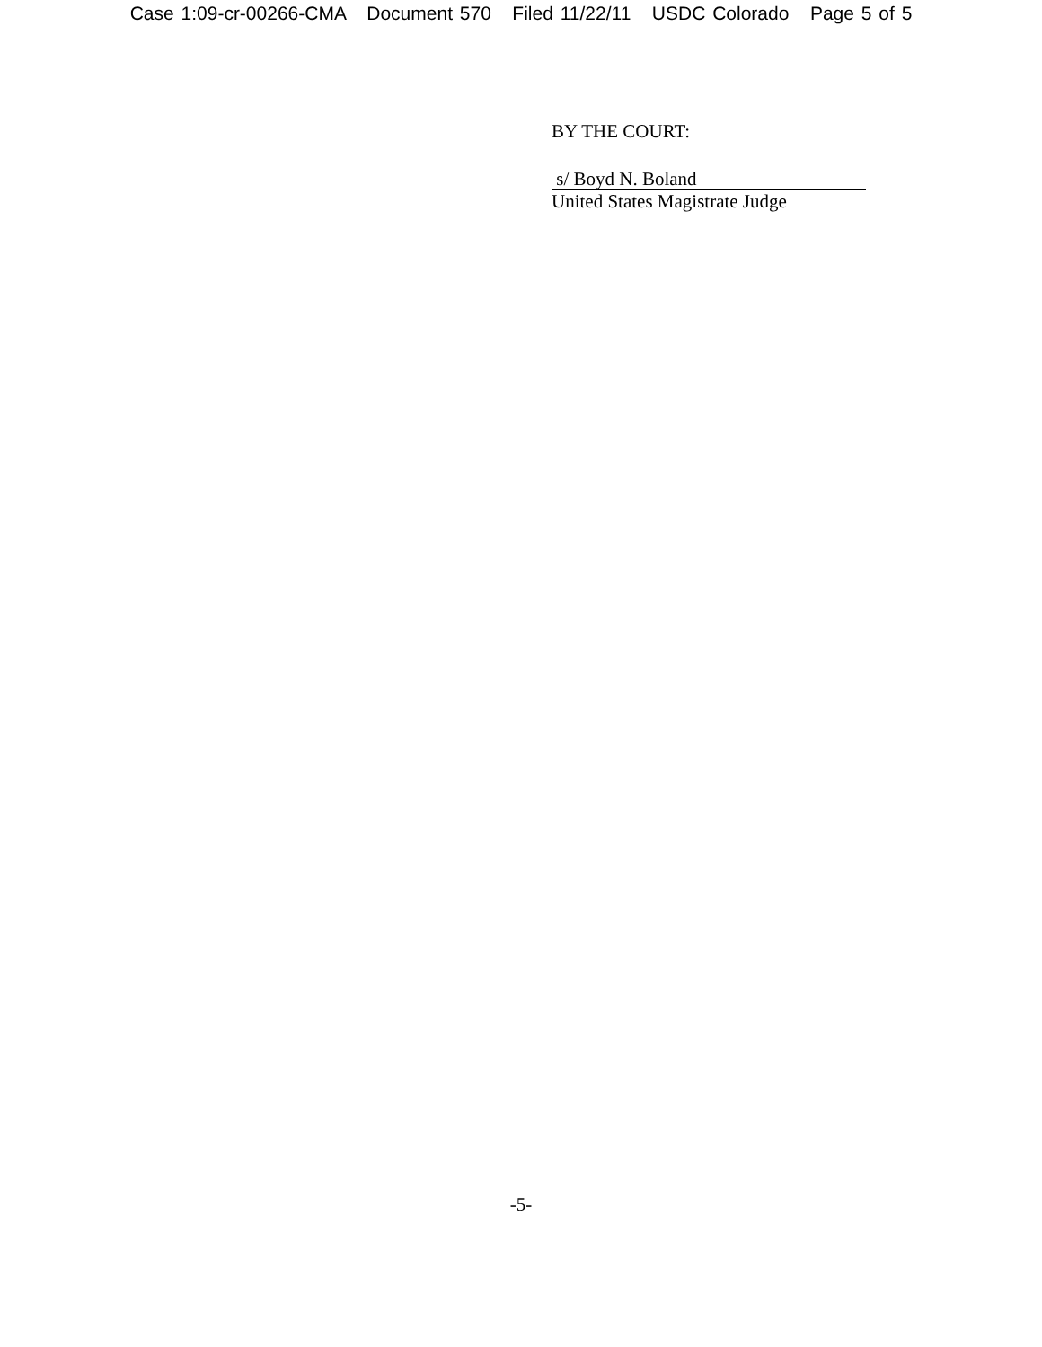Case 1:09-cr-00266-CMA Document 570 Filed 11/22/11 USDC Colorado Page 5 of 5
BY THE COURT:
s/ Boyd N. Boland
United States Magistrate Judge
-5-